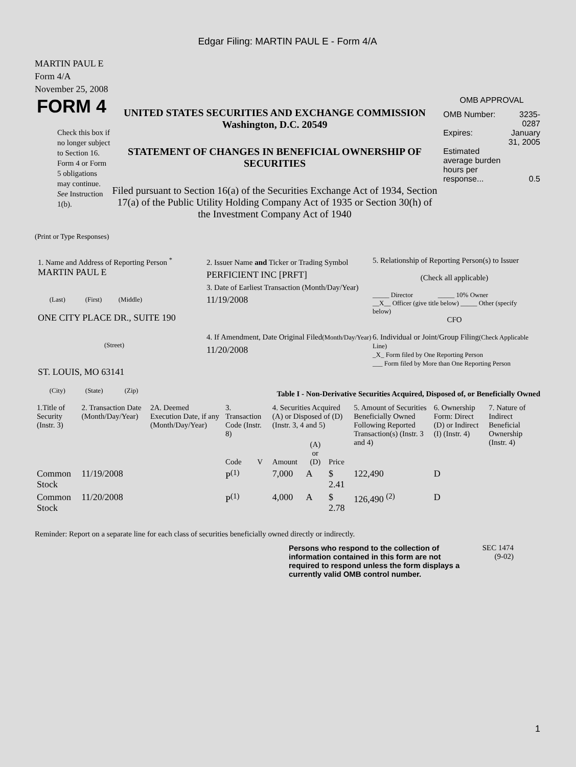Edgar Filing: MARTIN PAUL E - Form 4/A
MARTIN PAUL E
Form 4/A
November 25, 2008
FORM 4
Check this box if no longer subject to Section 16. Form 4 or Form 5 obligations may continue. See Instruction 1(b).
UNITED STATES SECURITIES AND EXCHANGE COMMISSION
Washington, D.C. 20549
STATEMENT OF CHANGES IN BENEFICIAL OWNERSHIP OF SECURITIES
Filed pursuant to Section 16(a) of the Securities Exchange Act of 1934, Section 17(a) of the Public Utility Holding Company Act of 1935 or Section 30(h) of the Investment Company Act of 1940
OMB APPROVAL
| OMB Number: | 3235-0287 |
| Expires: | January 31, 2005 |
| Estimated average burden hours per response... | 0.5 |
(Print or Type Responses)
1. Name and Address of Reporting Person <sup>*</sup>
MARTIN PAUL E
(Last) (First) (Middle)
ONE CITY PLACE DR., SUITE 190
(Street)
ST. LOUIS, MO 63141
(City) (State) (Zip)
2. Issuer Name and Ticker or Trading Symbol
PERFICIENT INC [PRFT]
3. Date of Earliest Transaction (Month/Day/Year)
11/19/2008
4. If Amendment, Date Original Filed(Month/Day/Year)
11/20/2008
5. Relationship of Reporting Person(s) to Issuer
(Check all applicable)
_____ Director _____ 10% Owner
__X__ Officer (give title below) _____ Other (specify below)
CFO
6. Individual or Joint/Group Filing(Check Applicable Line)
_X_ Form filed by One Reporting Person
___ Form filed by More than One Reporting Person
Table I - Non-Derivative Securities Acquired, Disposed of, or Beneficially Owned
| 1.Title of Security (Instr. 3) | 2. Transaction Date (Month/Day/Year) | 2A. Deemed Execution Date, if any (Month/Day/Year) | 3. Transaction Code (Instr. 8) | | 4. Securities Acquired (A) or Disposed of (D) (Instr. 3, 4 and 5) | | | 5. Amount of Securities Beneficially Owned Following Reported Transaction(s) (Instr. 3 and 4) | 6. Ownership Form: Direct (D) or Indirect (I) (Instr. 4) | 7. Nature of Indirect Beneficial Ownership (Instr. 4) |
| --- | --- | --- | --- | --- | --- | --- | --- | --- | --- | --- |
| | | | Code | V | Amount | (A) or (D) | Price | | | |
| Common Stock | 11/19/2008 | | P<sup>(1)</sup> | | 7,000 | A | $ 2.41 | 122,490 | D | |
| Common Stock | 11/20/2008 | | P<sup>(1)</sup> | | 4,000 | A | $ 2.78 | 126,490 <sup>(2)</sup> | D | |
Reminder: Report on a separate line for each class of securities beneficially owned directly or indirectly.
Persons who respond to the collection of information contained in this form are not required to respond unless the form displays a currently valid OMB control number.
SEC 1474
(9-02)
1